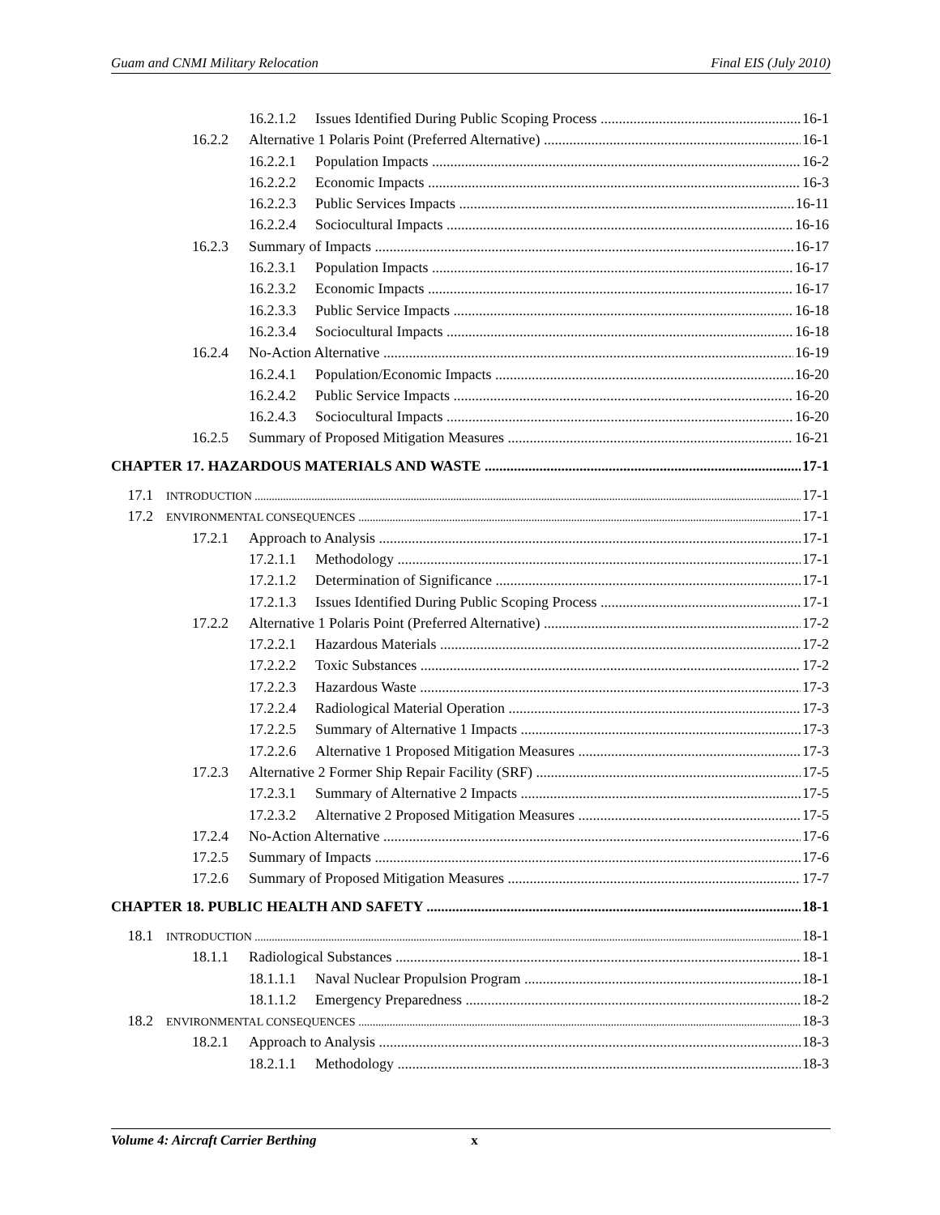Guam and CNMI Military Relocation Final EIS (July 2010)
16.2.1.2 Issues Identified During Public Scoping Process 16-1
16.2.2 Alternative 1 Polaris Point (Preferred Alternative) 16-1
16.2.2.1 Population Impacts 16-2
16.2.2.2 Economic Impacts 16-3
16.2.2.3 Public Services Impacts 16-11
16.2.2.4 Sociocultural Impacts 16-16
16.2.3 Summary of Impacts 16-17
16.2.3.1 Population Impacts 16-17
16.2.3.2 Economic Impacts 16-17
16.2.3.3 Public Service Impacts 16-18
16.2.3.4 Sociocultural Impacts 16-18
16.2.4 No-Action Alternative 16-19
16.2.4.1 Population/Economic Impacts 16-20
16.2.4.2 Public Service Impacts 16-20
16.2.4.3 Sociocultural Impacts 16-20
16.2.5 Summary of Proposed Mitigation Measures 16-21
CHAPTER 17. HAZARDOUS MATERIALS AND WASTE 17-1
17.1 INTRODUCTION 17-1
17.2 ENVIRONMENTAL CONSEQUENCES 17-1
17.2.1 Approach to Analysis 17-1
17.2.1.1 Methodology 17-1
17.2.1.2 Determination of Significance 17-1
17.2.1.3 Issues Identified During Public Scoping Process 17-1
17.2.2 Alternative 1 Polaris Point (Preferred Alternative) 17-2
17.2.2.1 Hazardous Materials 17-2
17.2.2.2 Toxic Substances 17-2
17.2.2.3 Hazardous Waste 17-3
17.2.2.4 Radiological Material Operation 17-3
17.2.2.5 Summary of Alternative 1 Impacts 17-3
17.2.2.6 Alternative 1 Proposed Mitigation Measures 17-3
17.2.3 Alternative 2 Former Ship Repair Facility (SRF) 17-5
17.2.3.1 Summary of Alternative 2 Impacts 17-5
17.2.3.2 Alternative 2 Proposed Mitigation Measures 17-5
17.2.4 No-Action Alternative 17-6
17.2.5 Summary of Impacts 17-6
17.2.6 Summary of Proposed Mitigation Measures 17-7
CHAPTER 18. PUBLIC HEALTH AND SAFETY 18-1
18.1 INTRODUCTION 18-1
18.1.1 Radiological Substances 18-1
18.1.1.1 Naval Nuclear Propulsion Program 18-1
18.1.1.2 Emergency Preparedness 18-2
18.2 ENVIRONMENTAL CONSEQUENCES 18-3
18.2.1 Approach to Analysis 18-3
18.2.1.1 Methodology 18-3
Volume 4: Aircraft Carrier Berthing x